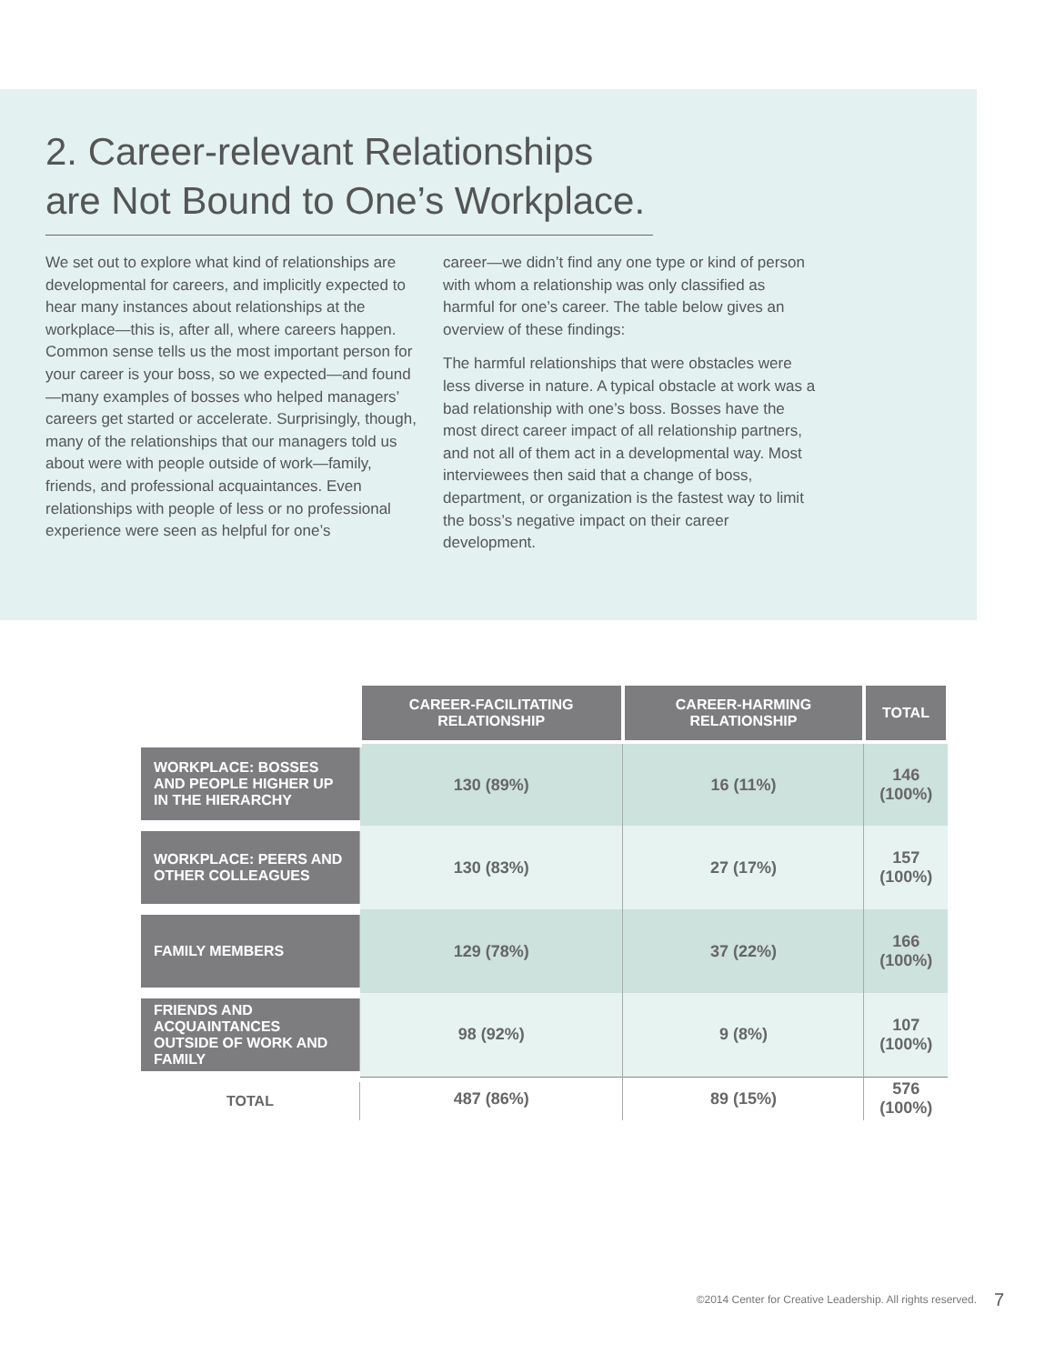2. Career-relevant Relationships are Not Bound to One’s Workplace.
We set out to explore what kind of relationships are developmental for careers, and implicitly expected to hear many instances about relationships at the workplace—this is, after all, where careers happen. Common sense tells us the most important person for your career is your boss, so we expected—and found—many examples of bosses who helped managers’ careers get started or accelerate. Surprisingly, though, many of the relationships that our managers told us about were with people outside of work—family, friends, and professional acquaintances. Even relationships with people of less or no professional experience were seen as helpful for one’s
career—we didn’t find any one type or kind of person with whom a relationship was only classified as harmful for one’s career. The table below gives an overview of these findings:
The harmful relationships that were obstacles were less diverse in nature. A typical obstacle at work was a bad relationship with one’s boss. Bosses have the most direct career impact of all relationship partners, and not all of them act in a developmental way. Most interviewees then said that a change of boss, department, or organization is the fastest way to limit the boss’s negative impact on their career development.
| | CAREER-FACILITATING RELATIONSHIP | CAREER-HARMING RELATIONSHIP | TOTAL |
| --- | --- | --- | --- |
| WORKPLACE: BOSSES AND PEOPLE HIGHER UP IN THE HIERARCHY | 130 (89%) | 16 (11%) | 146 (100%) |
| WORKPLACE: PEERS AND OTHER COLLEAGUES | 130 (83%) | 27 (17%) | 157 (100%) |
| FAMILY MEMBERS | 129 (78%) | 37 (22%) | 166 (100%) |
| FRIENDS AND ACQUAINTANCES OUTSIDE OF WORK AND FAMILY | 98 (92%) | 9 (8%) | 107 (100%) |
| TOTAL | 487 (86%) | 89 (15%) | 576 (100%) |
©2014 Center for Creative Leadership. All rights reserved.
7